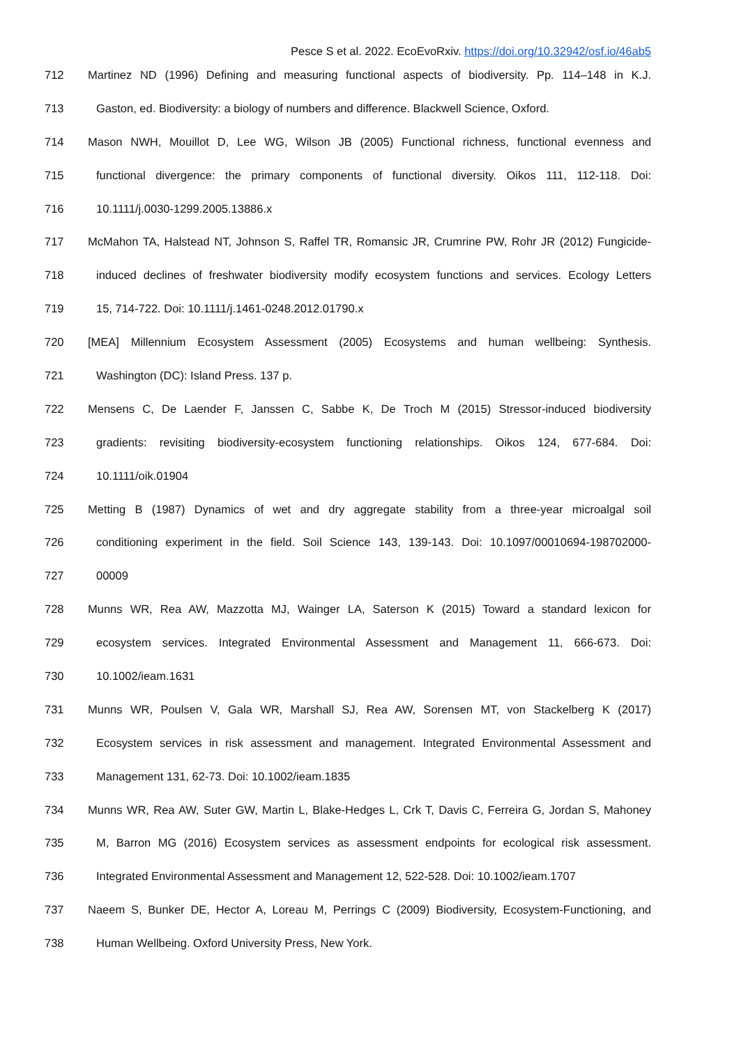Pesce S et al. 2022. EcoEvoRxiv. https://doi.org/10.32942/osf.io/46ab5
712 Martinez ND (1996) Defining and measuring functional aspects of biodiversity. Pp. 114–148 in K.J.
713 Gaston, ed. Biodiversity: a biology of numbers and difference. Blackwell Science, Oxford.
714 Mason NWH, Mouillot D, Lee WG, Wilson JB (2005) Functional richness, functional evenness and
715 functional divergence: the primary components of functional diversity. Oikos 111, 112-118. Doi:
716 10.1111/j.0030-1299.2005.13886.x
717 McMahon TA, Halstead NT, Johnson S, Raffel TR, Romansic JR, Crumrine PW, Rohr JR (2012) Fungicide-
718 induced declines of freshwater biodiversity modify ecosystem functions and services. Ecology Letters
719 15, 714-722. Doi: 10.1111/j.1461-0248.2012.01790.x
720 [MEA] Millennium Ecosystem Assessment (2005) Ecosystems and human wellbeing: Synthesis.
721 Washington (DC): Island Press. 137 p.
722 Mensens C, De Laender F, Janssen C, Sabbe K, De Troch M (2015) Stressor-induced biodiversity
723 gradients: revisiting biodiversity-ecosystem functioning relationships. Oikos 124, 677-684. Doi:
724 10.1111/oik.01904
725 Metting B (1987) Dynamics of wet and dry aggregate stability from a three-year microalgal soil
726 conditioning experiment in the field. Soil Science 143, 139-143. Doi: 10.1097/00010694-198702000-
727 00009
728 Munns WR, Rea AW, Mazzotta MJ, Wainger LA, Saterson K (2015) Toward a standard lexicon for
729 ecosystem services. Integrated Environmental Assessment and Management 11, 666-673. Doi:
730 10.1002/ieam.1631
731 Munns WR, Poulsen V, Gala WR, Marshall SJ, Rea AW, Sorensen MT, von Stackelberg K (2017)
732 Ecosystem services in risk assessment and management. Integrated Environmental Assessment and
733 Management 131, 62-73. Doi: 10.1002/ieam.1835
734 Munns WR, Rea AW, Suter GW, Martin L, Blake-Hedges L, Crk T, Davis C, Ferreira G, Jordan S, Mahoney
735 M, Barron MG (2016) Ecosystem services as assessment endpoints for ecological risk assessment.
736 Integrated Environmental Assessment and Management 12, 522-528. Doi: 10.1002/ieam.1707
737 Naeem S, Bunker DE, Hector A, Loreau M, Perrings C (2009) Biodiversity, Ecosystem-Functioning, and
738 Human Wellbeing. Oxford University Press, New York.